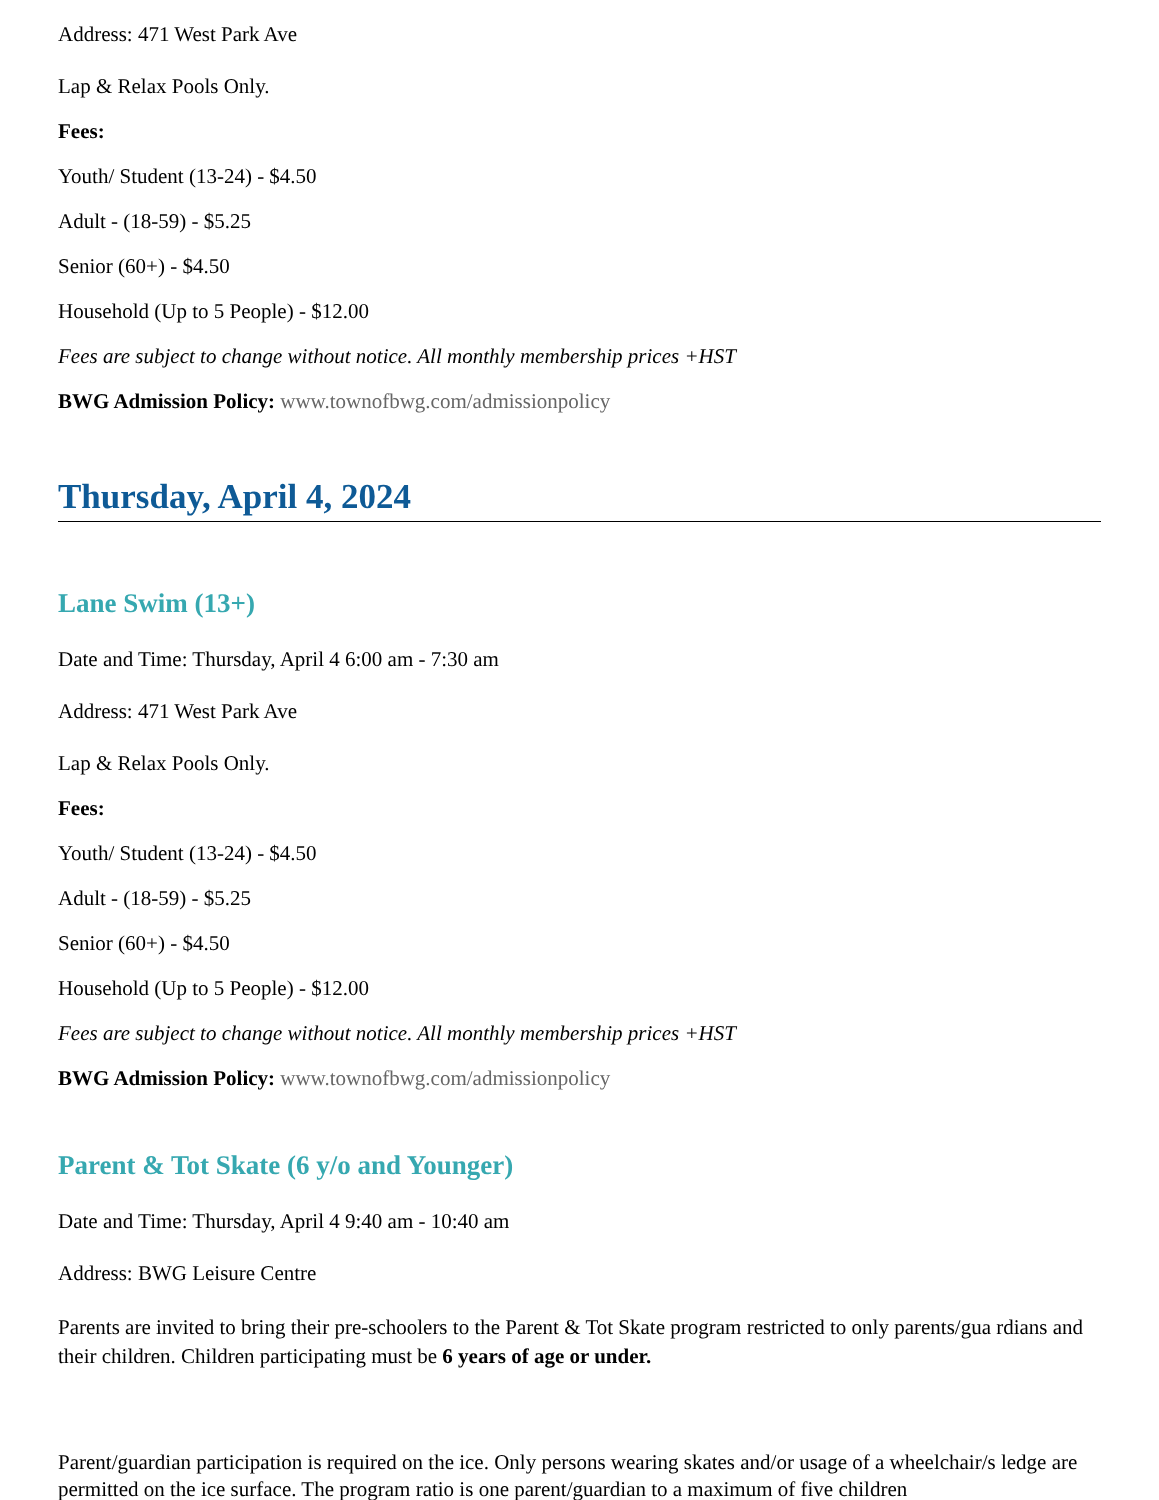Address: 471 West Park Ave
Lap & Relax Pools Only.
Fees:
Youth/ Student (13-24) - $4.50
Adult - (18-59) - $5.25
Senior (60+) - $4.50
Household (Up to 5 People) - $12.00
Fees are subject to change without notice. All monthly membership prices +HST
BWG Admission Policy: www.townofbwg.com/admissionpolicy
Thursday, April 4, 2024
Lane Swim (13+)
Date and Time: Thursday, April 4 6:00 am - 7:30 am
Address: 471 West Park Ave
Lap & Relax Pools Only.
Fees:
Youth/ Student (13-24) - $4.50
Adult - (18-59) - $5.25
Senior (60+) - $4.50
Household (Up to 5 People) - $12.00
Fees are subject to change without notice. All monthly membership prices +HST
BWG Admission Policy: www.townofbwg.com/admissionpolicy
Parent & Tot Skate (6 y/o and Younger)
Date and Time: Thursday, April 4 9:40 am - 10:40 am
Address: BWG Leisure Centre
Parents are invited to bring their pre-schoolers to the Parent & Tot Skate program restricted to only parents/gua rdians and their children. Children participating must be 6 years of age or under.
Parent/guardian participation is required on the ice. Only persons wearing skates and/or usage of a wheelchair/s ledge are permitted on the ice surface. The program ratio is one parent/guardian to a maximum of five children